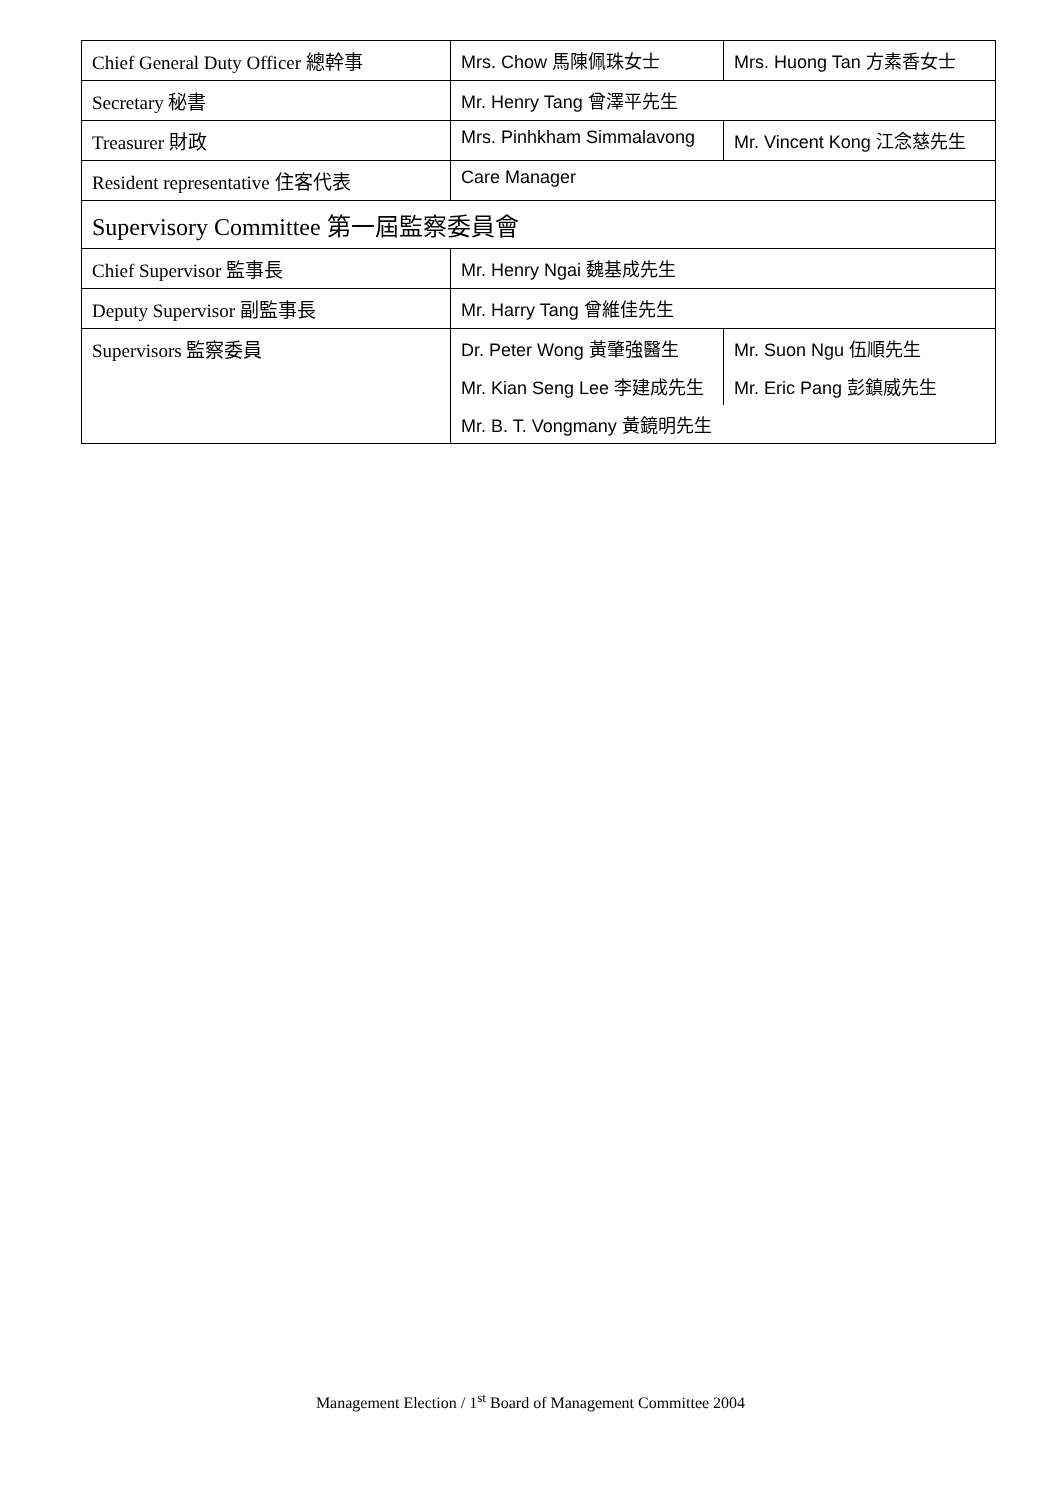| Chief General Duty Officer 總幹事 | Mrs. Chow 馬陳佩珠女士 | Mrs. Huong Tan 方素香女士 |
| Secretary 秘書 | Mr. Henry Tang 曾澤平先生 | |
| Treasurer 財政 | Mrs. Pinhkham Simmalavong | Mr. Vincent Kong 江念慈先生 |
| Resident representative 住客代表 | Care Manager | |
| Supervisory Committee 第一屆監察委員會 | | |
| Chief Supervisor 監事長 | Mr. Henry Ngai 魏基成先生 | |
| Deputy Supervisor 副監事長 | Mr. Harry Tang 曾維佳先生 | |
| Supervisors 監察委員 | Dr. Peter Wong 黃肇強醫生 | Mr. Suon Ngu 伍順先生 |
| | Mr. Kian Seng Lee 李建成先生 | Mr. Eric Pang 彭鎮威先生 |
| | Mr. B. T. Vongmany 黃鏡明先生 | |
Management Election / 1<sup>st</sup> Board of Management Committee 2004